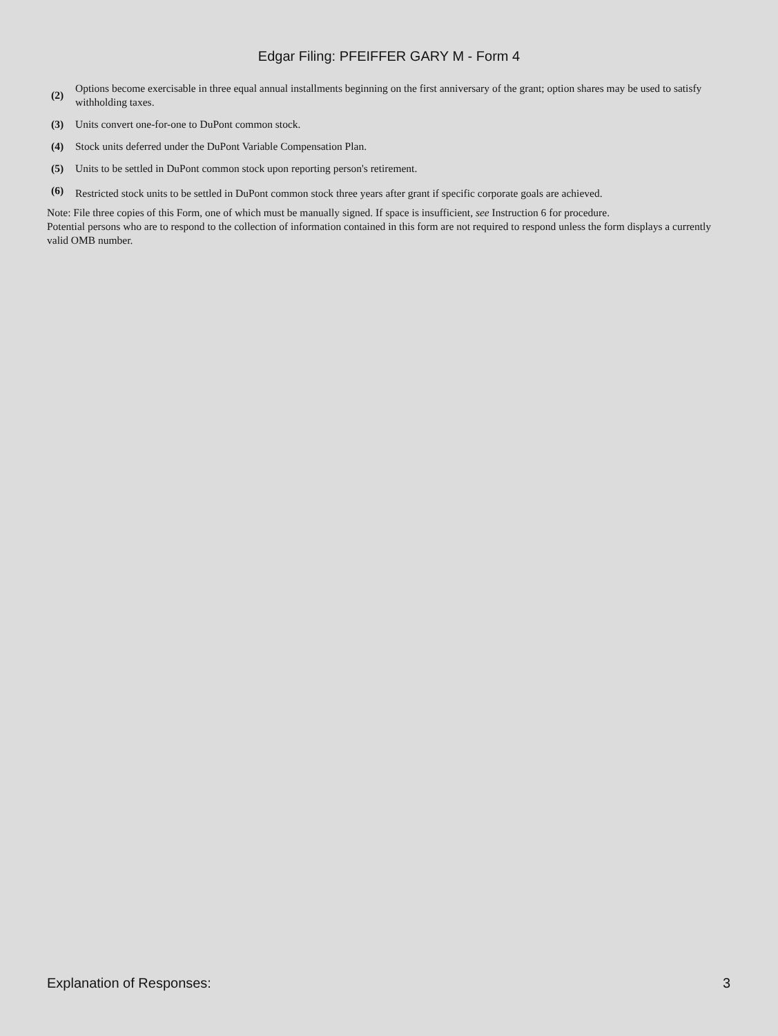Edgar Filing: PFEIFFER GARY M - Form 4
| (2) | Options become exercisable in three equal annual installments beginning on the first anniversary of the grant; option shares may be used to satisfy withholding taxes. |
| (3) | Units convert one-for-one to DuPont common stock. |
| (4) | Stock units deferred under the DuPont Variable Compensation Plan. |
| (5) | Units to be settled in DuPont common stock upon reporting person's retirement. |
| (6) | Restricted stock units to be settled in DuPont common stock three years after grant if specific corporate goals are achieved. |
Note: File three copies of this Form, one of which must be manually signed. If space is insufficient, see Instruction 6 for procedure.
Potential persons who are to respond to the collection of information contained in this form are not required to respond unless the form displays a currently valid OMB number.
Explanation of Responses: 3